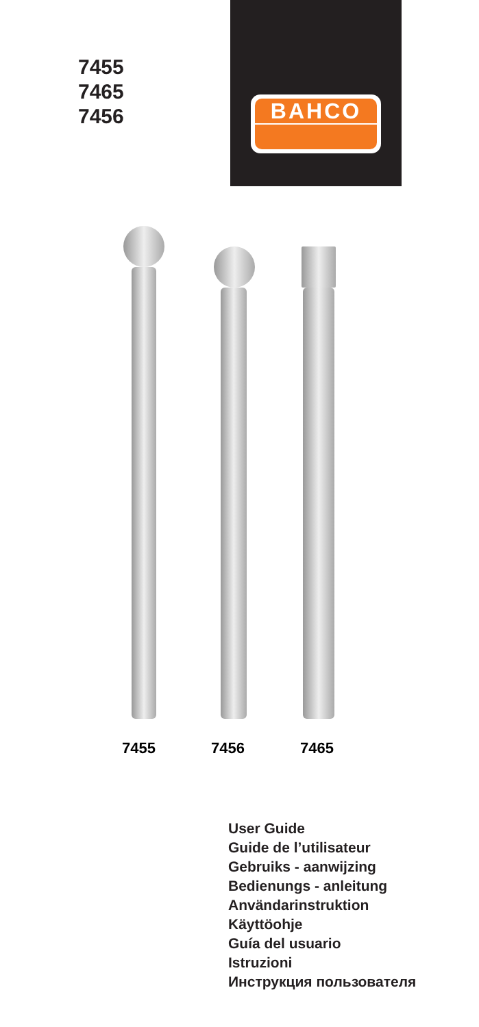7455
7465
7456
BAHCO
7455 7456 7465
User Guide
Guide de l’utilisateur
Gebruiks - aanwijzing
Bedienungs - anleitung
Användarinstruktion
Käyttöohje
Guía del usuario
Istruzioni
Инструкция пользователя